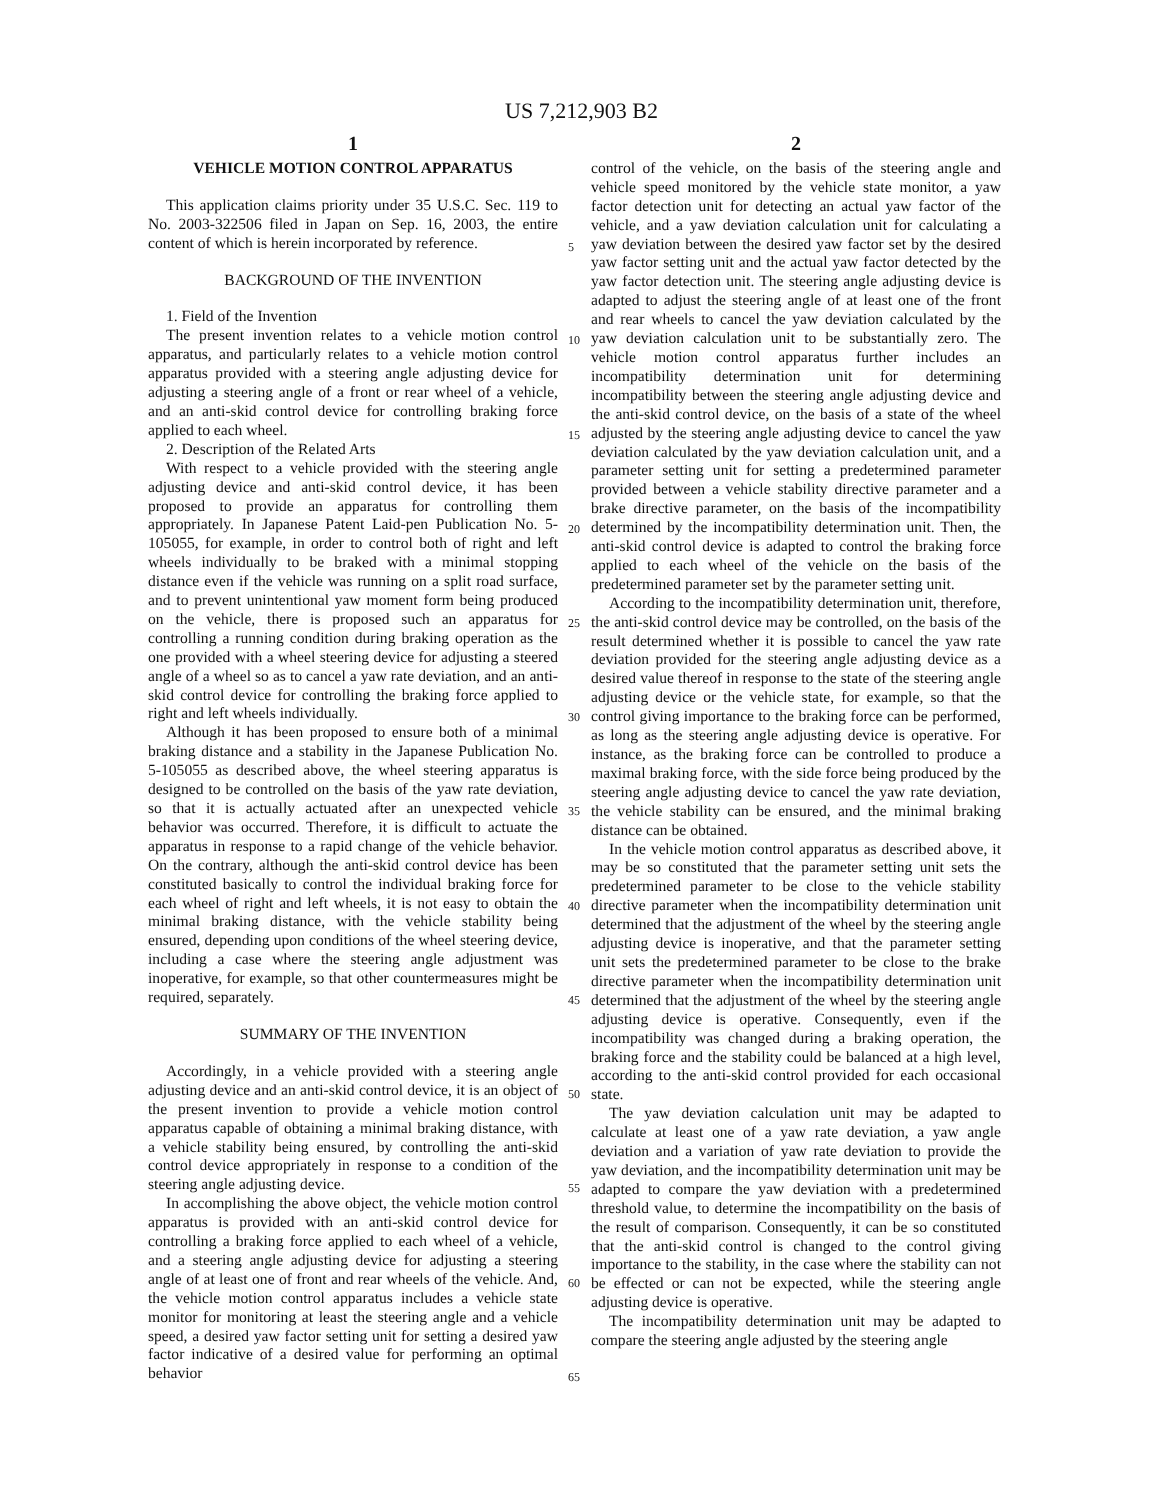US 7,212,903 B2
1
VEHICLE MOTION CONTROL APPARATUS
This application claims priority under 35 U.S.C. Sec. 119 to No. 2003-322506 filed in Japan on Sep. 16, 2003, the entire content of which is herein incorporated by reference.
BACKGROUND OF THE INVENTION
1. Field of the Invention
The present invention relates to a vehicle motion control apparatus, and particularly relates to a vehicle motion control apparatus provided with a steering angle adjusting device for adjusting a steering angle of a front or rear wheel of a vehicle, and an anti-skid control device for controlling braking force applied to each wheel.
2. Description of the Related Arts
With respect to a vehicle provided with the steering angle adjusting device and anti-skid control device, it has been proposed to provide an apparatus for controlling them appropriately. In Japanese Patent Laid-pen Publication No. 5-105055, for example, in order to control both of right and left wheels individually to be braked with a minimal stopping distance even if the vehicle was running on a split road surface, and to prevent unintentional yaw moment form being produced on the vehicle, there is proposed such an apparatus for controlling a running condition during braking operation as the one provided with a wheel steering device for adjusting a steered angle of a wheel so as to cancel a yaw rate deviation, and an anti-skid control device for controlling the braking force applied to right and left wheels individually.
Although it has been proposed to ensure both of a minimal braking distance and a stability in the Japanese Publication No. 5-105055 as described above, the wheel steering apparatus is designed to be controlled on the basis of the yaw rate deviation, so that it is actually actuated after an unexpected vehicle behavior was occurred. Therefore, it is difficult to actuate the apparatus in response to a rapid change of the vehicle behavior. On the contrary, although the anti-skid control device has been constituted basically to control the individual braking force for each wheel of right and left wheels, it is not easy to obtain the minimal braking distance, with the vehicle stability being ensured, depending upon conditions of the wheel steering device, including a case where the steering angle adjustment was inoperative, for example, so that other countermeasures might be required, separately.
SUMMARY OF THE INVENTION
Accordingly, in a vehicle provided with a steering angle adjusting device and an anti-skid control device, it is an object of the present invention to provide a vehicle motion control apparatus capable of obtaining a minimal braking distance, with a vehicle stability being ensured, by controlling the anti-skid control device appropriately in response to a condition of the steering angle adjusting device.
In accomplishing the above object, the vehicle motion control apparatus is provided with an anti-skid control device for controlling a braking force applied to each wheel of a vehicle, and a steering angle adjusting device for adjusting a steering angle of at least one of front and rear wheels of the vehicle. And, the vehicle motion control apparatus includes a vehicle state monitor for monitoring at least the steering angle and a vehicle speed, a desired yaw factor setting unit for setting a desired yaw factor indicative of a desired value for performing an optimal behavior
2
control of the vehicle, on the basis of the steering angle and vehicle speed monitored by the vehicle state monitor, a yaw factor detection unit for detecting an actual yaw factor of the vehicle, and a yaw deviation calculation unit for calculating a yaw deviation between the desired yaw factor set by the desired yaw factor setting unit and the actual yaw factor detected by the yaw factor detection unit. The steering angle adjusting device is adapted to adjust the steering angle of at least one of the front and rear wheels to cancel the yaw deviation calculated by the yaw deviation calculation unit to be substantially zero. The vehicle motion control apparatus further includes an incompatibility determination unit for determining incompatibility between the steering angle adjusting device and the anti-skid control device, on the basis of a state of the wheel adjusted by the steering angle adjusting device to cancel the yaw deviation calculated by the yaw deviation calculation unit, and a parameter setting unit for setting a predetermined parameter provided between a vehicle stability directive parameter and a brake directive parameter, on the basis of the incompatibility determined by the incompatibility determination unit. Then, the anti-skid control device is adapted to control the braking force applied to each wheel of the vehicle on the basis of the predetermined parameter set by the parameter setting unit.
According to the incompatibility determination unit, therefore, the anti-skid control device may be controlled, on the basis of the result determined whether it is possible to cancel the yaw rate deviation provided for the steering angle adjusting device as a desired value thereof in response to the state of the steering angle adjusting device or the vehicle state, for example, so that the control giving importance to the braking force can be performed, as long as the steering angle adjusting device is operative. For instance, as the braking force can be controlled to produce a maximal braking force, with the side force being produced by the steering angle adjusting device to cancel the yaw rate deviation, the vehicle stability can be ensured, and the minimal braking distance can be obtained.
In the vehicle motion control apparatus as described above, it may be so constituted that the parameter setting unit sets the predetermined parameter to be close to the vehicle stability directive parameter when the incompatibility determination unit determined that the adjustment of the wheel by the steering angle adjusting device is inoperative, and that the parameter setting unit sets the predetermined parameter to be close to the brake directive parameter when the incompatibility determination unit determined that the adjustment of the wheel by the steering angle adjusting device is operative. Consequently, even if the incompatibility was changed during a braking operation, the braking force and the stability could be balanced at a high level, according to the anti-skid control provided for each occasional state.
The yaw deviation calculation unit may be adapted to calculate at least one of a yaw rate deviation, a yaw angle deviation and a variation of yaw rate deviation to provide the yaw deviation, and the incompatibility determination unit may be adapted to compare the yaw deviation with a predetermined threshold value, to determine the incompatibility on the basis of the result of comparison. Consequently, it can be so constituted that the anti-skid control is changed to the control giving importance to the stability, in the case where the stability can not be effected or can not be expected, while the steering angle adjusting device is operative.
The incompatibility determination unit may be adapted to compare the steering angle adjusted by the steering angle
5
10
15
20
25
30
35
40
45
50
55
60
65